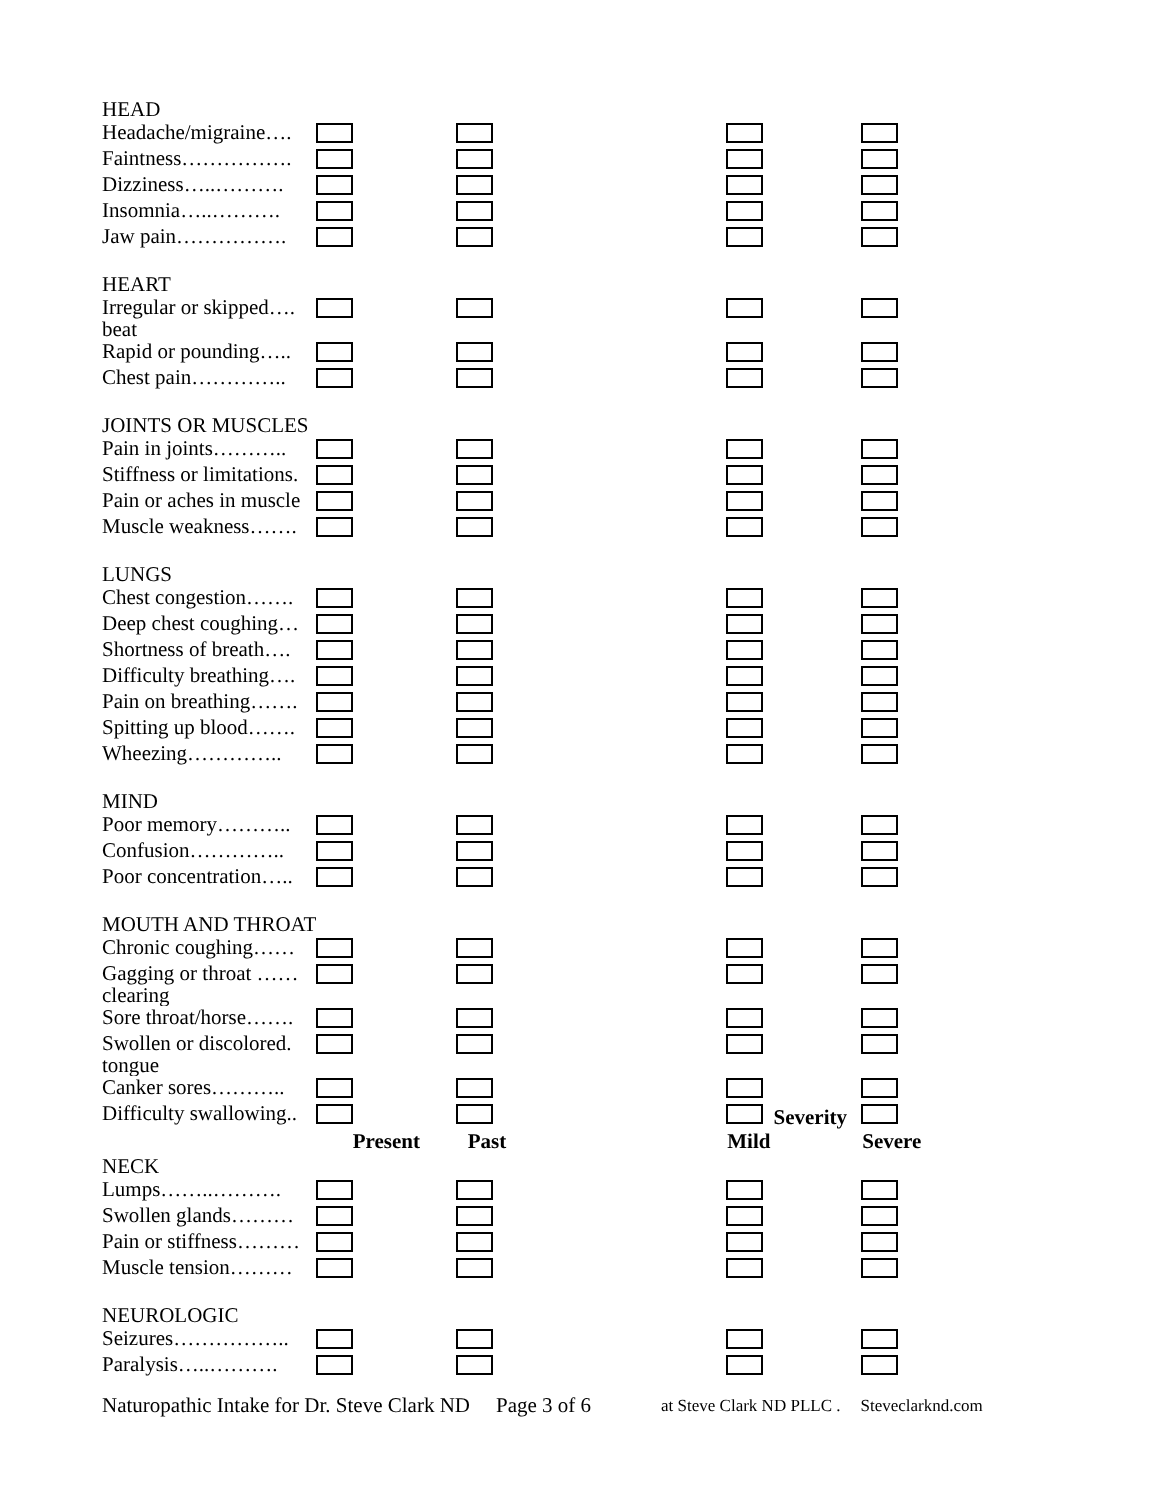| HEAD | | | | |
| Headache/migraine…. | | | | |
| Faintness……………. | | | | |
| Dizziness…..………. | | | | |
| Insomnia…..………. | | | | |
| Jaw pain……………. | | | | |
| HEART | | | | |
| Irregular or skipped…. beat | | | | |
| Rapid or pounding….. | | | | |
| Chest pain………….. | | | | |
| JOINTS OR MUSCLES | | | | |
| Pain in joints……….. | | | | |
| Stiffness or limitations. | | | | |
| Pain or aches in muscle | | | | |
| Muscle weakness……. | | | | |
| LUNGS | | | | |
| Chest congestion……. | | | | |
| Deep chest coughing… | | | | |
| Shortness of breath…. | | | | |
| Difficulty breathing…. | | | | |
| Pain on breathing……. | | | | |
| Spitting up blood……. | | | | |
| Wheezing………….. | | | | |
| MIND | | | | |
| Poor memory……….. | | | | |
| Confusion………….. | | | | |
| Poor concentration….. | | | | |
| MOUTH AND THROAT | | | | |
| Chronic coughing…… | | | | |
| Gagging or throat …… clearing | | | | |
| Sore throat/horse……. | | | | |
| Swollen or discolored. tongue | | | | |
| Canker sores……….. | | | | |
| Difficulty swallowing.. | | | Severity | |
| | Present | Past | Mild | Severe |
| NECK | | | | |
| Lumps……..………. | | | | |
| Swollen glands……… | | | | |
| Pain or stiffness……… | | | | |
| Muscle tension……… | | | | |
| NEUROLOGIC | | | | |
| Seizures…………….. | | | | |
| Paralysis…..………. | | | | |
Naturopathic Intake for Dr. Steve Clark ND Page 3 of 6 at Steve Clark ND PLLC . Steveclarknd.com